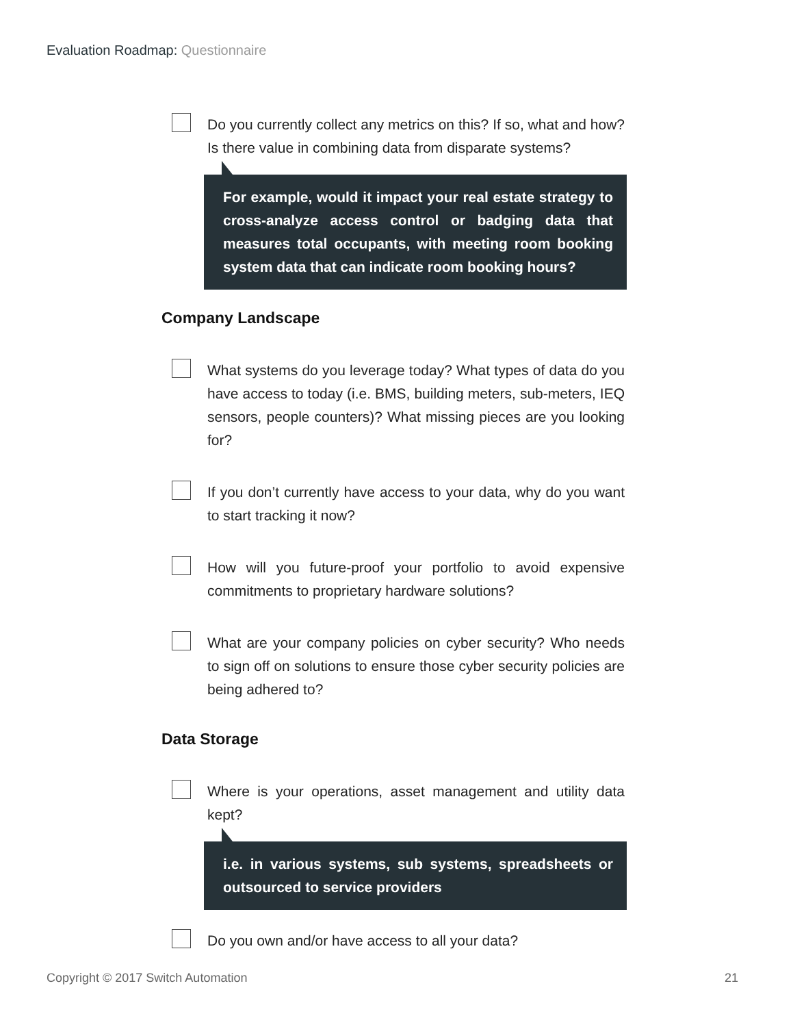Evaluation Roadmap: Questionnaire
Do you currently collect any metrics on this? If so, what and how? Is there value in combining data from disparate systems?
For example, would it impact your real estate strategy to cross-analyze access control or badging data that measures total occupants, with meeting room booking system data that can indicate room booking hours?
Company Landscape
What systems do you leverage today? What types of data do you have access to today (i.e. BMS, building meters, sub-meters, IEQ sensors, people counters)? What missing pieces are you looking for?
If you don’t currently have access to your data, why do you want to start tracking it now?
How will you future-proof your portfolio to avoid expensive commitments to proprietary hardware solutions?
What are your company policies on cyber security? Who needs to sign off on solutions to ensure those cyber security policies are being adhered to?
Data Storage
Where is your operations, asset management and utility data kept?
i.e. in various systems, sub systems, spreadsheets or outsourced to service providers
Do you own and/or have access to all your data?
Copyright © 2017 Switch Automation 21